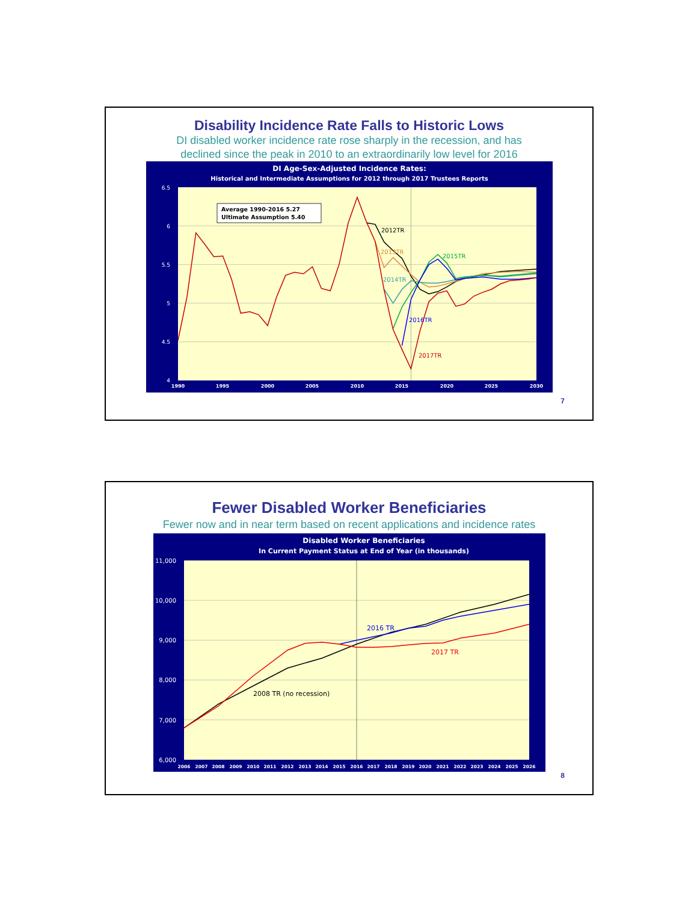Disability Incidence Rate Falls to Historic Lows
DI disabled worker incidence rate rose sharply in the recession, and has
declined since the peak in 2010 to an extraordinarily low level for 2016
DI Age-Sex-Adjusted Incidence Rates:
Historical and Intermediate Assumptions for 2012 through 2017 Trustees Reports
6.5
6
5.5
5
4.5
4
1990
1995
2000
2005
2010
2015
2020
2025
2030
Average 1990-2016 5.27
Ultimate Assumption 5.40
2012TR
2013TR
2014TR
2015TR
2016TR
2017TR
7
Fewer Disabled Worker Beneficiaries
Fewer now and in near term based on recent applications and incidence rates
Disabled Worker Beneficiaries
In Current Payment Status at End of Year (in thousands)
11,000
10,000
9,000
8,000
7,000
6,000
2006
2007
2008
2009
2010
2011
2012
2013
2014
2015
2016
2017
2018
2019
2020
2021
2022
2023
2024
2025
2026
2016 TR
2017 TR
2008 TR (no recession)
8